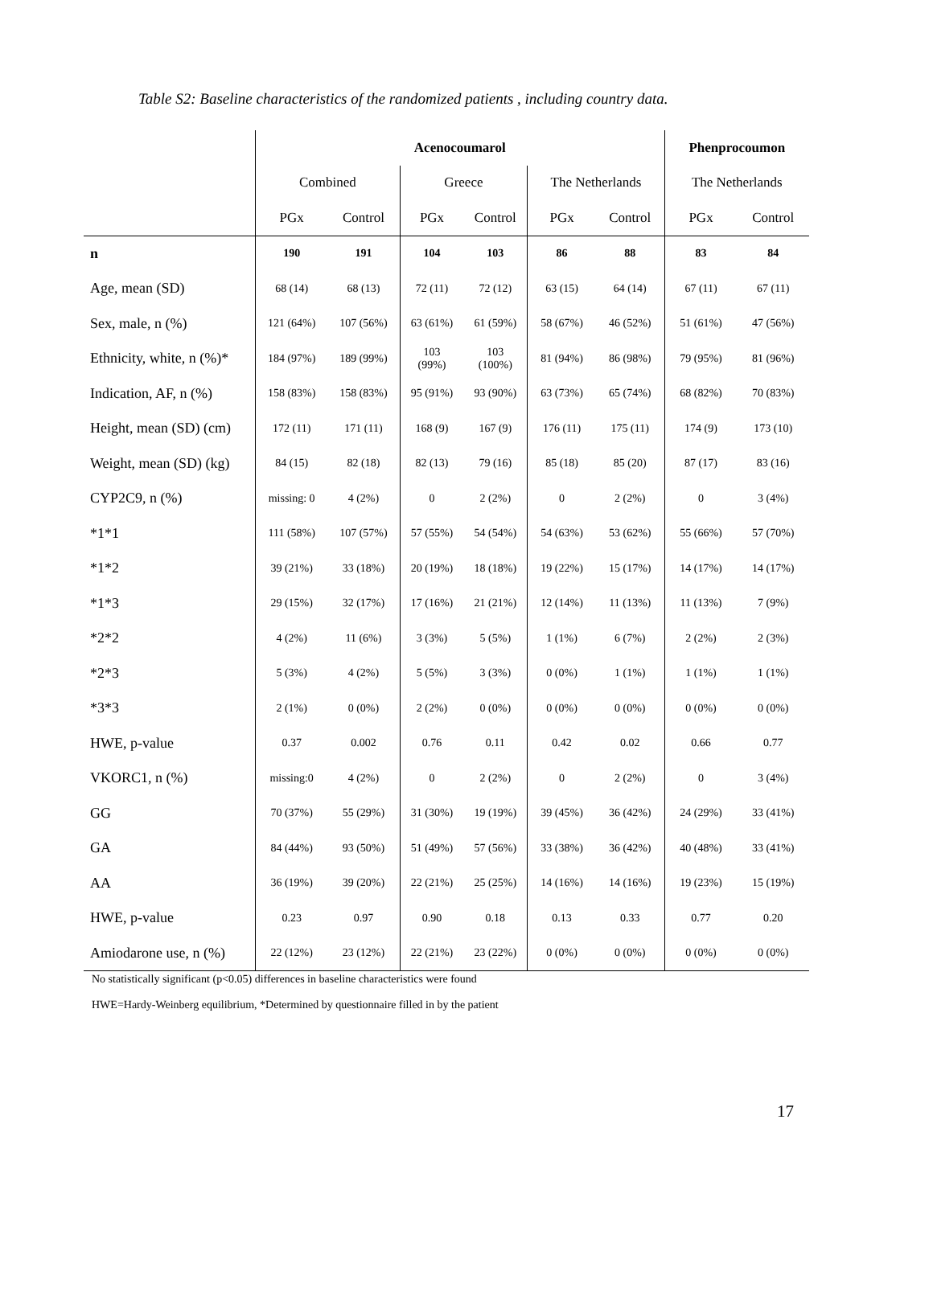Table S2: Baseline characteristics of the randomized patients , including country data.
| | Acenocoumarol | | | | | | Phenprocoumon | |
| | Combined | | Greece | | The Netherlands | | The Netherlands | |
| | PGx | Control | PGx | Control | PGx | Control | PGx | Control |
| n | 190 | 191 | 104 | 103 | 86 | 88 | 83 | 84 |
| Age, mean (SD) | 68 (14) | 68 (13) | 72 (11) | 72 (12) | 63 (15) | 64 (14) | 67 (11) | 67 (11) |
| Sex, male, n (%) | 121 (64%) | 107 (56%) | 63 (61%) | 61 (59%) | 58 (67%) | 46 (52%) | 51 (61%) | 47 (56%) |
| Ethnicity, white, n (%)* | 184 (97%) | 189 (99%) | 103 (99%) | 103 (100%) | 81 (94%) | 86 (98%) | 79 (95%) | 81 (96%) |
| Indication, AF, n (%) | 158 (83%) | 158 (83%) | 95 (91%) | 93 (90%) | 63 (73%) | 65 (74%) | 68 (82%) | 70 (83%) |
| Height, mean (SD) (cm) | 172 (11) | 171 (11) | 168 (9) | 167 (9) | 176 (11) | 175 (11) | 174 (9) | 173 (10) |
| Weight, mean (SD) (kg) | 84 (15) | 82 (18) | 82 (13) | 79 (16) | 85 (18) | 85 (20) | 87 (17) | 83 (16) |
| CYP2C9, n (%) | missing: 0 | 4 (2%) | 0 | 2 (2%) | 0 | 2 (2%) | 0 | 3 (4%) |
| *1*1 | 111 (58%) | 107 (57%) | 57 (55%) | 54 (54%) | 54 (63%) | 53 (62%) | 55 (66%) | 57 (70%) |
| *1*2 | 39 (21%) | 33 (18%) | 20 (19%) | 18 (18%) | 19 (22%) | 15 (17%) | 14 (17%) | 14 (17%) |
| *1*3 | 29 (15%) | 32 (17%) | 17 (16%) | 21 (21%) | 12 (14%) | 11 (13%) | 11 (13%) | 7 (9%) |
| *2*2 | 4 (2%) | 11 (6%) | 3 (3%) | 5 (5%) | 1 (1%) | 6 (7%) | 2 (2%) | 2 (3%) |
| *2*3 | 5 (3%) | 4 (2%) | 5 (5%) | 3 (3%) | 0 (0%) | 1 (1%) | 1 (1%) | 1 (1%) |
| *3*3 | 2 (1%) | 0 (0%) | 2 (2%) | 0 (0%) | 0 (0%) | 0 (0%) | 0 (0%) | 0 (0%) |
| HWE, p-value | 0.37 | 0.002 | 0.76 | 0.11 | 0.42 | 0.02 | 0.66 | 0.77 |
| VKORC1, n (%) | missing:0 | 4 (2%) | 0 | 2 (2%) | 0 | 2 (2%) | 0 | 3 (4%) |
| GG | 70 (37%) | 55 (29%) | 31 (30%) | 19 (19%) | 39 (45%) | 36 (42%) | 24 (29%) | 33 (41%) |
| GA | 84 (44%) | 93 (50%) | 51 (49%) | 57 (56%) | 33 (38%) | 36 (42%) | 40 (48%) | 33 (41%) |
| AA | 36 (19%) | 39 (20%) | 22 (21%) | 25 (25%) | 14 (16%) | 14 (16%) | 19 (23%) | 15 (19%) |
| HWE, p-value | 0.23 | 0.97 | 0.90 | 0.18 | 0.13 | 0.33 | 0.77 | 0.20 |
| Amiodarone use, n (%) | 22 (12%) | 23 (12%) | 22 (21%) | 23 (22%) | 0 (0%) | 0 (0%) | 0 (0%) | 0 (0%) |
No statistically significant (p<0.05) differences in baseline characteristics were found
HWE=Hardy-Weinberg equilibrium, *Determined by questionnaire filled in by the patient
17